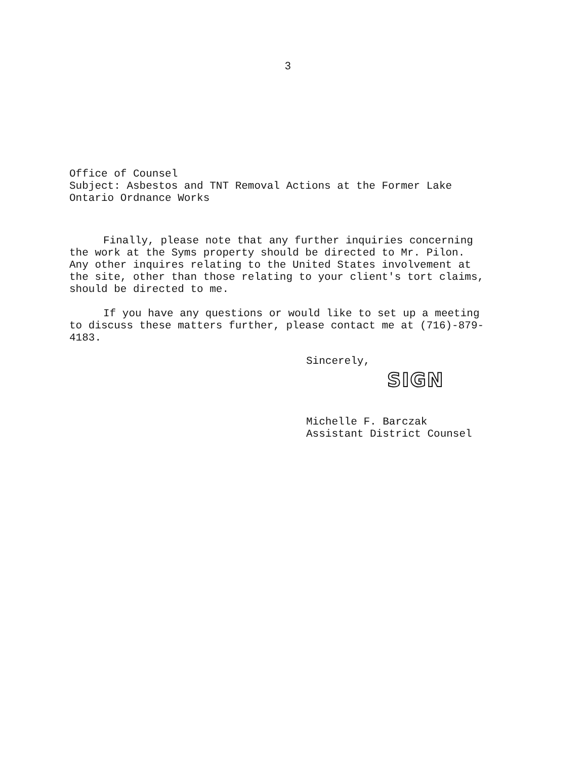3
Office of Counsel
Subject: Asbestos and TNT Removal Actions at the Former Lake
Ontario Ordnance Works
Finally, please note that any further inquiries concerning
the work at the Syms property should be directed to Mr. Pilon.
Any other inquires relating to the United States involvement at
the site, other than those relating to your client's tort claims,
should be directed to me.
If you have any questions or would like to set up a meeting
to discuss these matters further, please contact me at (716)-879-
4183.
Sincerely,
SIGN
Michelle F. Barczak
Assistant District Counsel